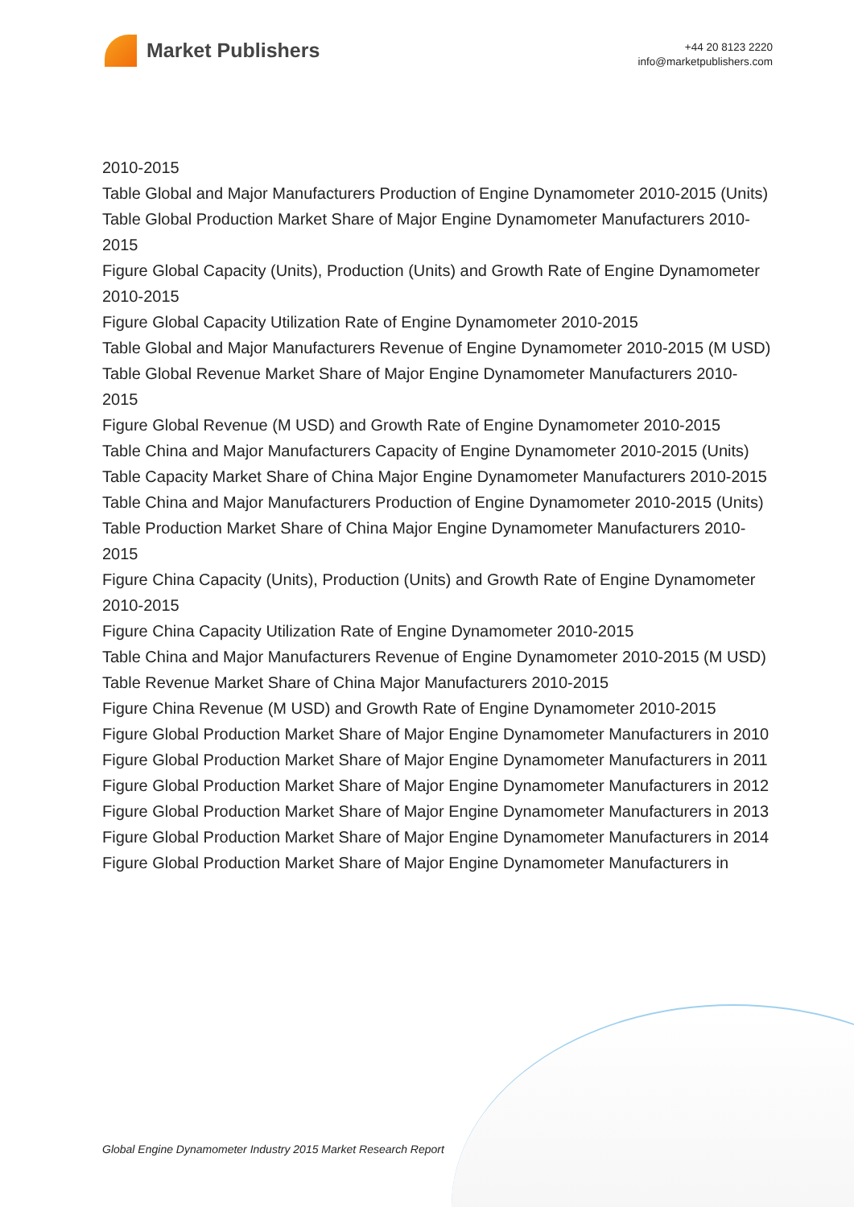Market Publishers
+44 20 8123 2220
info@marketpublishers.com
2010-2015
Table Global and Major Manufacturers Production of Engine Dynamometer 2010-2015 (Units)
Table Global Production Market Share of Major Engine Dynamometer Manufacturers 2010-2015
Figure Global Capacity (Units), Production (Units) and Growth Rate of Engine Dynamometer 2010-2015
Figure Global Capacity Utilization Rate of Engine Dynamometer 2010-2015
Table Global and Major Manufacturers Revenue of Engine Dynamometer 2010-2015 (M USD)
Table Global Revenue Market Share of Major Engine Dynamometer Manufacturers 2010-2015
Figure Global Revenue (M USD) and Growth Rate of Engine Dynamometer 2010-2015
Table China and Major Manufacturers Capacity of Engine Dynamometer 2010-2015 (Units)
Table Capacity Market Share of China Major Engine Dynamometer Manufacturers 2010-2015
Table China and Major Manufacturers Production of Engine Dynamometer 2010-2015 (Units)
Table Production Market Share of China Major Engine Dynamometer Manufacturers 2010-2015
Figure China Capacity (Units), Production (Units) and Growth Rate of Engine Dynamometer 2010-2015
Figure China Capacity Utilization Rate of Engine Dynamometer 2010-2015
Table China and Major Manufacturers Revenue of Engine Dynamometer 2010-2015 (M USD)
Table Revenue Market Share of China Major Manufacturers 2010-2015
Figure China Revenue (M USD) and Growth Rate of Engine Dynamometer 2010-2015
Figure Global Production Market Share of Major Engine Dynamometer Manufacturers in 2010
Figure Global Production Market Share of Major Engine Dynamometer Manufacturers in 2011
Figure Global Production Market Share of Major Engine Dynamometer Manufacturers in 2012
Figure Global Production Market Share of Major Engine Dynamometer Manufacturers in 2013
Figure Global Production Market Share of Major Engine Dynamometer Manufacturers in 2014
Figure Global Production Market Share of Major Engine Dynamometer Manufacturers in
Global Engine Dynamometer Industry 2015 Market Research Report